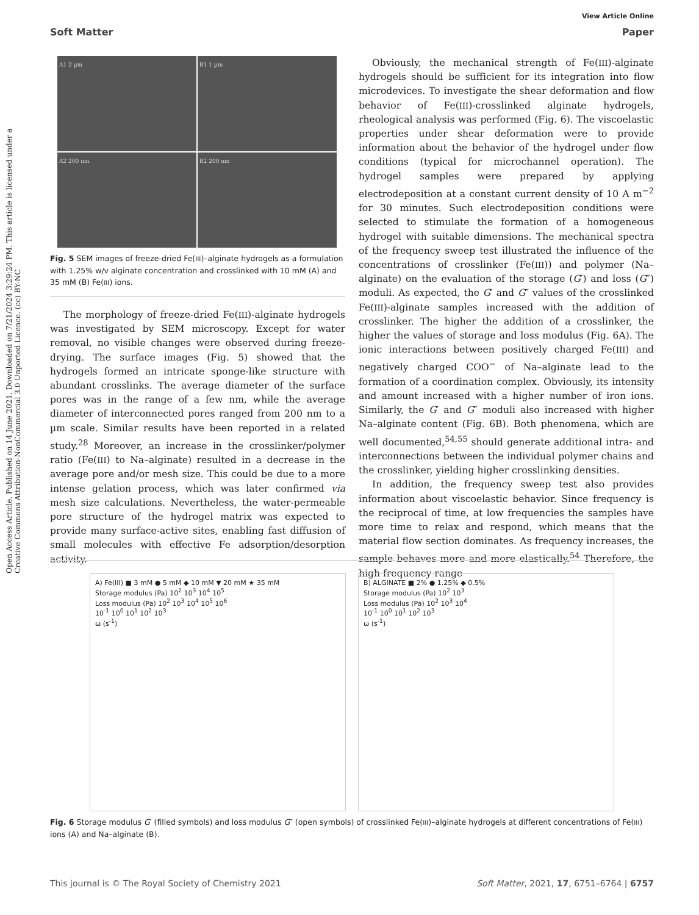View Article Online
Soft Matter Paper
Open Access Article. Published on 14 June 2021. Downloaded on 7/21/2024 3:29:24 PM. This article is licensed under a Creative Commons Attribution-NonCommercial 3.0 Unported Licence. (cc) BY-NC
A1 2 µm
B1 1 µm
A2 200 nm
B2 200 nm
Fig. 5 SEM images of freeze-dried Fe(III)–alginate hydrogels as a formulation with 1.25% w/v alginate concentration and crosslinked with 10 mM (A) and 35 mM (B) Fe(III) ions.
The morphology of freeze-dried Fe(III)-alginate hydrogels was investigated by SEM microscopy. Except for water removal, no visible changes were observed during freeze-drying. The surface images (Fig. 5) showed that the hydrogels formed an intricate sponge-like structure with abundant crosslinks. The average diameter of the surface pores was in the range of a few nm, while the average diameter of interconnected pores ranged from 200 nm to a µm scale. Similar results have been reported in a related study.<sup>28</sup> Moreover, an increase in the crosslinker/polymer ratio (Fe(III) to Na–alginate) resulted in a decrease in the average pore and/or mesh size. This could be due to a more intense gelation process, which was later confirmed via mesh size calculations. Nevertheless, the water-permeable pore structure of the hydrogel matrix was expected to provide many surface-active sites, enabling fast diffusion of small molecules with effective Fe adsorption/desorption activity.
Obviously, the mechanical strength of Fe(III)-alginate hydrogels should be sufficient for its integration into flow microdevices. To investigate the shear deformation and flow behavior of Fe(III)-crosslinked alginate hydrogels, rheological analysis was performed (Fig. 6). The viscoelastic properties under shear deformation were to provide information about the behavior of the hydrogel under flow conditions (typical for microchannel operation). The hydrogel samples were prepared by applying electrodeposition at a constant current density of 10 A m<sup>−2</sup> for 30 minutes. Such electrodeposition conditions were selected to stimulate the formation of a homogeneous hydrogel with suitable dimensions. The mechanical spectra of the frequency sweep test illustrated the influence of the concentrations of crosslinker (Fe(III)) and polymer (Na–alginate) on the evaluation of the storage (G′) and loss (G″) moduli. As expected, the G′ and G″ values of the crosslinked Fe(III)-alginate samples increased with the addition of crosslinker. The higher the addition of a crosslinker, the higher the values of storage and loss modulus (Fig. 6A). The ionic interactions between positively charged Fe(III) and negatively charged COO<sup>−</sup> of Na–alginate lead to the formation of a coordination complex. Obviously, its intensity and amount increased with a higher number of iron ions. Similarly, the G′ and G″ moduli also increased with higher Na–alginate content (Fig. 6B). Both phenomena, which are well documented,<sup>54,55</sup> should generate additional intra- and interconnections between the individual polymer chains and the crosslinker, yielding higher crosslinking densities.
In addition, the frequency sweep test also provides information about viscoelastic behavior. Since frequency is the reciprocal of time, at low frequencies the samples have more time to relax and respond, which means that the material flow section dominates. As frequency increases, the sample behaves more and more elastically.<sup>54</sup> Therefore, the high frequency range
A) Fe(III) ■ 3 mM ● 5 mM ◆ 10 mM ▼ 20 mM ★ 35 mM
Storage modulus (Pa) 10<sup>2</sup> 10<sup>3</sup> 10<sup>4</sup> 10<sup>5</sup>
Loss modulus (Pa) 10<sup>2</sup> 10<sup>3</sup> 10<sup>4</sup> 10<sup>5</sup> 10<sup>6</sup>
10<sup>-1</sup> 10<sup>0</sup> 10<sup>1</sup> 10<sup>2</sup> 10<sup>3</sup>
ω (s<sup>-1</sup>)
B) ALGINATE ■ 2% ● 1.25% ◆ 0.5%
Storage modulus (Pa) 10<sup>2</sup> 10<sup>3</sup>
Loss modulus (Pa) 10<sup>2</sup> 10<sup>3</sup> 10<sup>4</sup>
10<sup>-1</sup> 10<sup>0</sup> 10<sup>1</sup> 10<sup>2</sup> 10<sup>3</sup>
ω (s<sup>-1</sup>)
Fig. 6 Storage modulus G′ (filled symbols) and loss modulus G″ (open symbols) of crosslinked Fe(III)–alginate hydrogels at different concentrations of Fe(III) ions (A) and Na–alginate (B).
This journal is © The Royal Society of Chemistry 2021 Soft Matter, 2021, 17, 6751–6764 | 6757